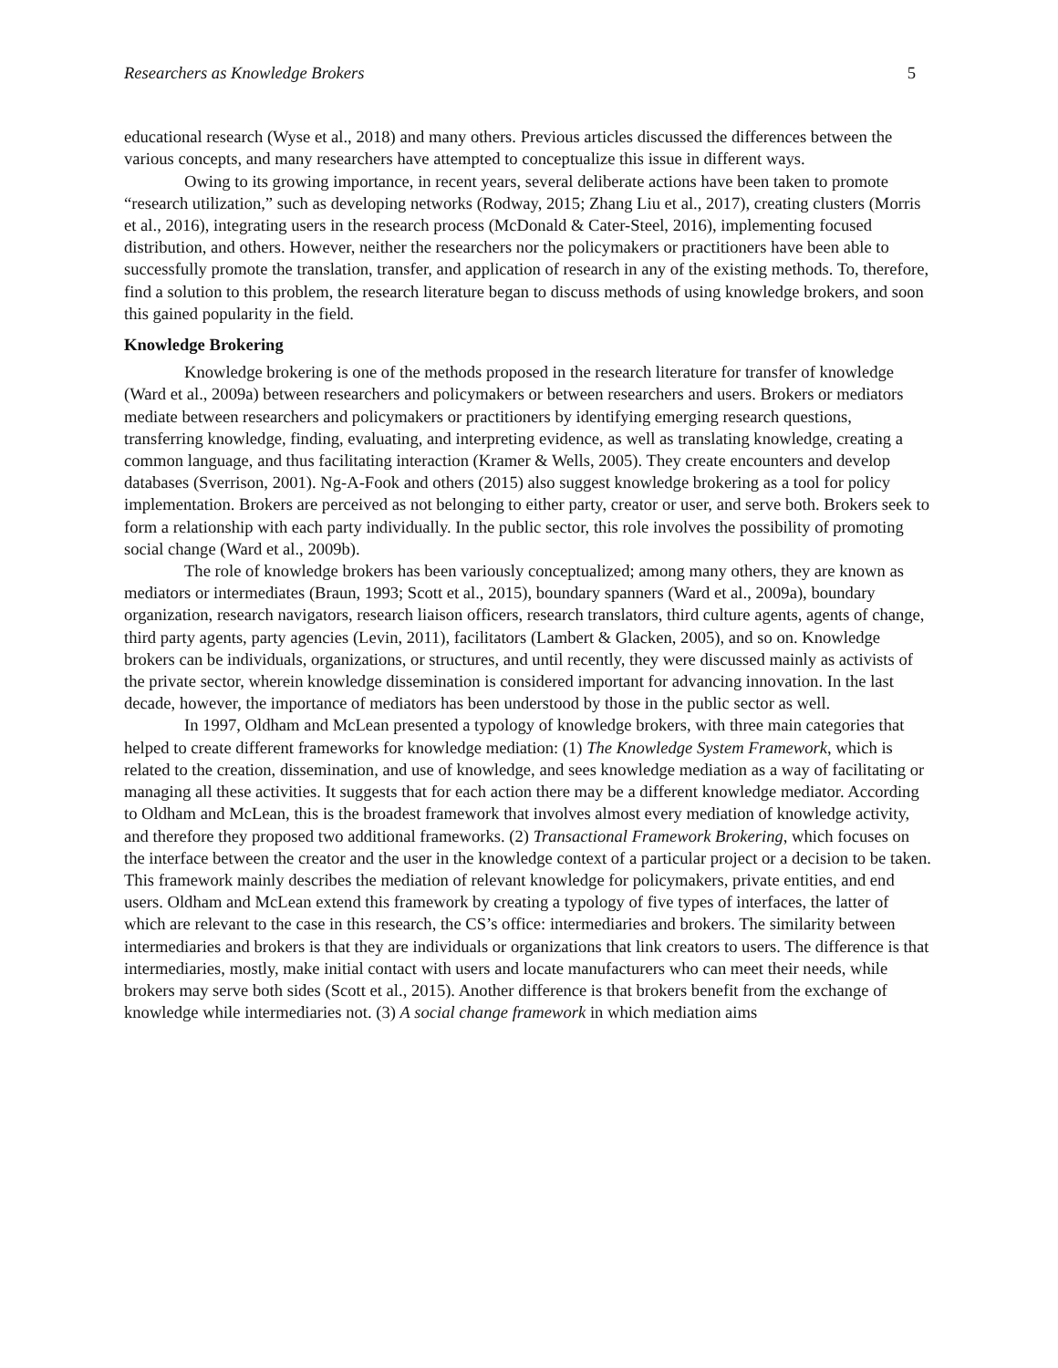Researchers as Knowledge Brokers 5
educational research (Wyse et al., 2018) and many others. Previous articles discussed the differences between the various concepts, and many researchers have attempted to conceptualize this issue in different ways.
Owing to its growing importance, in recent years, several deliberate actions have been taken to promote “research utilization,” such as developing networks (Rodway, 2015; Zhang Liu et al., 2017), creating clusters (Morris et al., 2016), integrating users in the research process (McDonald & Cater-Steel, 2016), implementing focused distribution, and others. However, neither the researchers nor the policymakers or practitioners have been able to successfully promote the translation, transfer, and application of research in any of the existing methods. To, therefore, find a solution to this problem, the research literature began to discuss methods of using knowledge brokers, and soon this gained popularity in the field.
Knowledge Brokering
Knowledge brokering is one of the methods proposed in the research literature for transfer of knowledge (Ward et al., 2009a) between researchers and policymakers or between researchers and users. Brokers or mediators mediate between researchers and policymakers or practitioners by identifying emerging research questions, transferring knowledge, finding, evaluating, and interpreting evidence, as well as translating knowledge, creating a common language, and thus facilitating interaction (Kramer & Wells, 2005). They create encounters and develop databases (Sverrison, 2001). Ng-A-Fook and others (2015) also suggest knowledge brokering as a tool for policy implementation. Brokers are perceived as not belonging to either party, creator or user, and serve both. Brokers seek to form a relationship with each party individually. In the public sector, this role involves the possibility of promoting social change (Ward et al., 2009b).
The role of knowledge brokers has been variously conceptualized; among many others, they are known as mediators or intermediates (Braun, 1993; Scott et al., 2015), boundary spanners (Ward et al., 2009a), boundary organization, research navigators, research liaison officers, research translators, third culture agents, agents of change, third party agents, party agencies (Levin, 2011), facilitators (Lambert & Glacken, 2005), and so on. Knowledge brokers can be individuals, organizations, or structures, and until recently, they were discussed mainly as activists of the private sector, wherein knowledge dissemination is considered important for advancing innovation. In the last decade, however, the importance of mediators has been understood by those in the public sector as well.
In 1997, Oldham and McLean presented a typology of knowledge brokers, with three main categories that helped to create different frameworks for knowledge mediation: (1) The Knowledge System Framework, which is related to the creation, dissemination, and use of knowledge, and sees knowledge mediation as a way of facilitating or managing all these activities. It suggests that for each action there may be a different knowledge mediator. According to Oldham and McLean, this is the broadest framework that involves almost every mediation of knowledge activity, and therefore they proposed two additional frameworks. (2) Transactional Framework Brokering, which focuses on the interface between the creator and the user in the knowledge context of a particular project or a decision to be taken. This framework mainly describes the mediation of relevant knowledge for policymakers, private entities, and end users. Oldham and McLean extend this framework by creating a typology of five types of interfaces, the latter of which are relevant to the case in this research, the CS’s office: intermediaries and brokers. The similarity between intermediaries and brokers is that they are individuals or organizations that link creators to users. The difference is that intermediaries, mostly, make initial contact with users and locate manufacturers who can meet their needs, while brokers may serve both sides (Scott et al., 2015). Another difference is that brokers benefit from the exchange of knowledge while intermediaries not. (3) A social change framework in which mediation aims